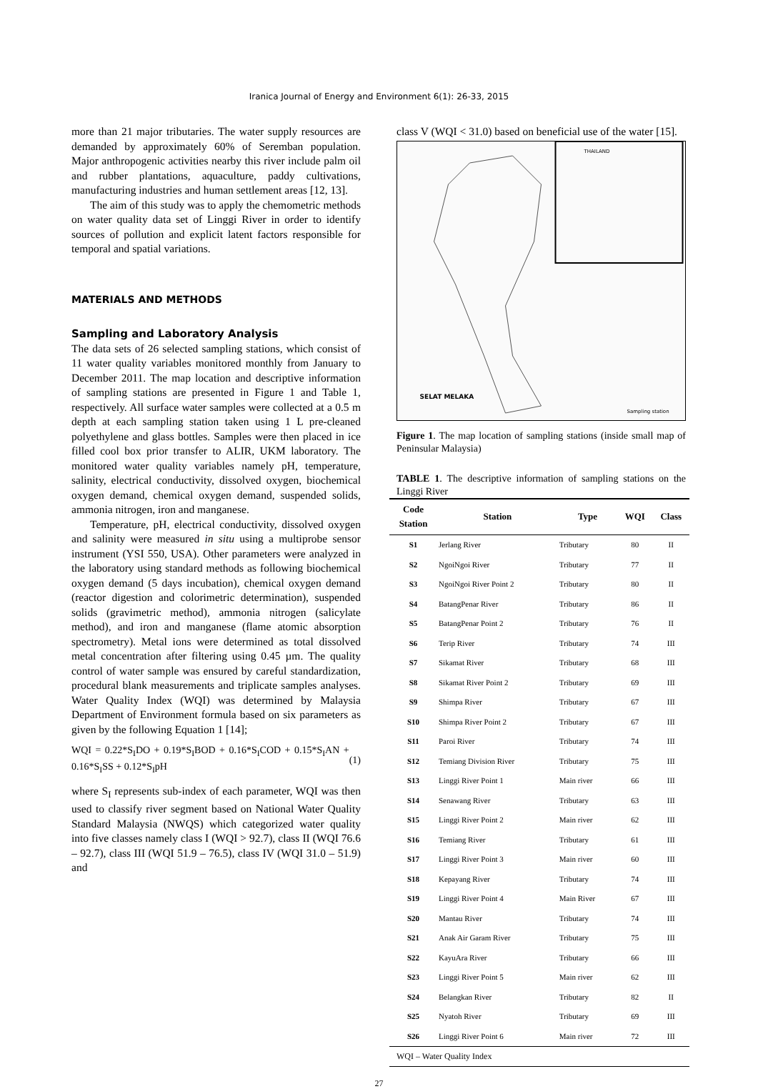Iranica Journal of Energy and Environment 6(1): 26-33, 2015
more than 21 major tributaries. The water supply resources are demanded by approximately 60% of Seremban population. Major anthropogenic activities nearby this river include palm oil and rubber plantations, aquaculture, paddy cultivations, manufacturing industries and human settlement areas [12, 13].
The aim of this study was to apply the chemometric methods on water quality data set of Linggi River in order to identify sources of pollution and explicit latent factors responsible for temporal and spatial variations.
MATERIALS AND METHODS
Sampling and Laboratory Analysis
The data sets of 26 selected sampling stations, which consist of 11 water quality variables monitored monthly from January to December 2011. The map location and descriptive information of sampling stations are presented in Figure 1 and Table 1, respectively. All surface water samples were collected at a 0.5 m depth at each sampling station taken using 1 L pre-cleaned polyethylene and glass bottles. Samples were then placed in ice filled cool box prior transfer to ALIR, UKM laboratory. The monitored water quality variables namely pH, temperature, salinity, electrical conductivity, dissolved oxygen, biochemical oxygen demand, chemical oxygen demand, suspended solids, ammonia nitrogen, iron and manganese.
Temperature, pH, electrical conductivity, dissolved oxygen and salinity were measured in situ using a multiprobe sensor instrument (YSI 550, USA). Other parameters were analyzed in the laboratory using standard methods as following biochemical oxygen demand (5 days incubation), chemical oxygen demand (reactor digestion and colorimetric determination), suspended solids (gravimetric method), ammonia nitrogen (salicylate method), and iron and manganese (flame atomic absorption spectrometry). Metal ions were determined as total dissolved metal concentration after filtering using 0.45 µm. The quality control of water sample was ensured by careful standardization, procedural blank measurements and triplicate samples analyses. Water Quality Index (WQI) was determined by Malaysia Department of Environment formula based on six parameters as given by the following Equation 1 [14];
WQI = 0.22*S<sub>I</sub>DO + 0.19*S<sub>I</sub>BOD + 0.16*S<sub>I</sub>COD + 0.15*S<sub>I</sub>AN + 0.16*S<sub>I</sub>SS + 0.12*S<sub>I</sub>pH (1)
where S<sub>I</sub> represents sub-index of each parameter, WQI was then used to classify river segment based on National Water Quality Standard Malaysia (NWQS) which categorized water quality into five classes namely class I (WQI > 92.7), class II (WQI 76.6 – 92.7), class III (WQI 51.9 – 76.5), class IV (WQI 31.0 – 51.9) and
class V (WQI < 31.0) based on beneficial use of the water [15].
SELAT MELAKA
THAILAND
Sampling station
Figure 1. The map location of sampling stations (inside small map of Peninsular Malaysia)
TABLE 1. The descriptive information of sampling stations on the Linggi River
| Code Station | Station | Type | WQI | Class |
| --- | --- | --- | --- | --- |
| S1 | Jerlang River | Tributary | 80 | II |
| S2 | NgoiNgoi River | Tributary | 77 | II |
| S3 | NgoiNgoi River Point 2 | Tributary | 80 | II |
| S4 | BatangPenar River | Tributary | 86 | II |
| S5 | BatangPenar Point 2 | Tributary | 76 | II |
| S6 | Terip River | Tributary | 74 | III |
| S7 | Sikamat River | Tributary | 68 | III |
| S8 | Sikamat River Point 2 | Tributary | 69 | III |
| S9 | Shimpa River | Tributary | 67 | III |
| S10 | Shimpa River Point 2 | Tributary | 67 | III |
| S11 | Paroi River | Tributary | 74 | III |
| S12 | Temiang Division River | Tributary | 75 | III |
| S13 | Linggi River Point 1 | Main river | 66 | III |
| S14 | Senawang River | Tributary | 63 | III |
| S15 | Linggi River Point 2 | Main river | 62 | III |
| S16 | Temiang River | Tributary | 61 | III |
| S17 | Linggi River Point 3 | Main river | 60 | III |
| S18 | Kepayang River | Tributary | 74 | III |
| S19 | Linggi River Point 4 | Main River | 67 | III |
| S20 | Mantau River | Tributary | 74 | III |
| S21 | Anak Air Garam River | Tributary | 75 | III |
| S22 | KayuAra River | Tributary | 66 | III |
| S23 | Linggi River Point 5 | Main river | 62 | III |
| S24 | Belangkan River | Tributary | 82 | II |
| S25 | Nyatoh River | Tributary | 69 | III |
| S26 | Linggi River Point 6 | Main river | 72 | III |
| WQI – Water Quality Index | | | | |
27